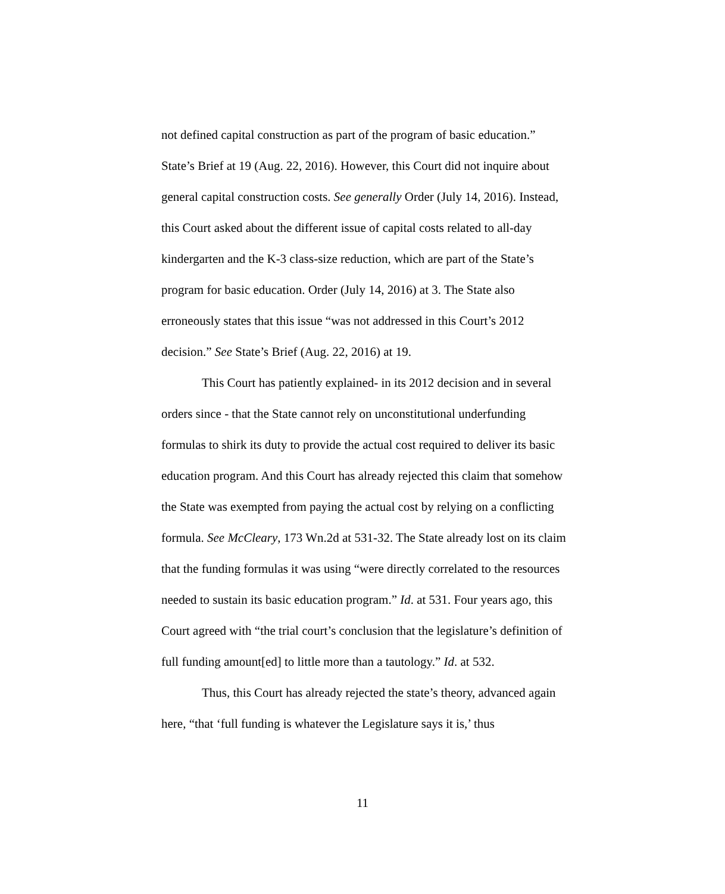not defined capital construction as part of the program of basic education.” State’s Brief at 19 (Aug. 22, 2016). However, this Court did not inquire about general capital construction costs. See generally Order (July 14, 2016). Instead, this Court asked about the different issue of capital costs related to all-day kindergarten and the K-3 class-size reduction, which are part of the State’s program for basic education. Order (July 14, 2016) at 3. The State also erroneously states that this issue “was not addressed in this Court’s 2012 decision.” See State’s Brief (Aug. 22, 2016) at 19.
This Court has patiently explained- in its 2012 decision and in several orders since - that the State cannot rely on unconstitutional underfunding formulas to shirk its duty to provide the actual cost required to deliver its basic education program. And this Court has already rejected this claim that somehow the State was exempted from paying the actual cost by relying on a conflicting formula. See McCleary, 173 Wn.2d at 531-32. The State already lost on its claim that the funding formulas it was using “were directly correlated to the resources needed to sustain its basic education program.” Id. at 531. Four years ago, this Court agreed with “the trial court’s conclusion that the legislature’s definition of full funding amount[ed] to little more than a tautology.” Id. at 532.
Thus, this Court has already rejected the state’s theory, advanced again here, “that ‘full funding is whatever the Legislature says it is,’ thus
11